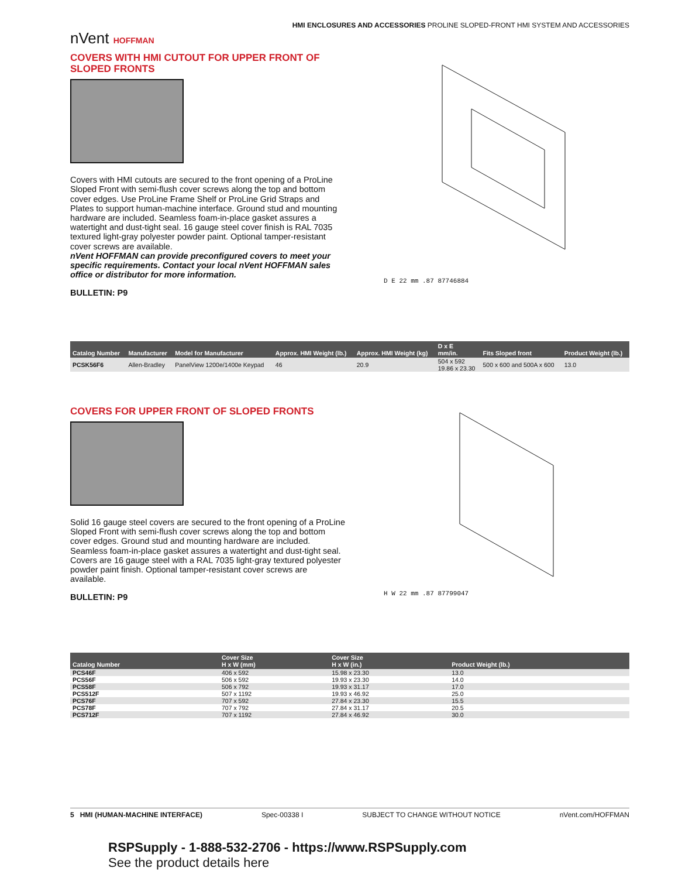nVent HOFFMAN
HMI ENCLOSURES AND ACCESSORIES PROLINE SLOPED-FRONT HMI SYSTEM AND ACCESSORIES
COVERS WITH HMI CUTOUT FOR UPPER FRONT OF SLOPED FRONTS
Covers with HMI cutouts are secured to the front opening of a ProLine Sloped Front with semi-flush cover screws along the top and bottom cover edges. Use ProLine Frame Shelf or ProLine Grid Straps and Plates to support human-machine interface. Ground stud and mounting hardware are included. Seamless foam-in-place gasket assures a watertight and dust-tight seal. 16 gauge steel cover finish is RAL 7035 textured light-gray polyester powder paint. Optional tamper-resistant cover screws are available.
nVent HOFFMAN can provide preconfigured covers to meet your specific requirements. Contact your local nVent HOFFMAN sales office or distributor for more information.
BULLETIN: P9
D E 22 mm .87 87746884
| Catalog Number | Manufacturer | Model for Manufacturer | Approx. HMI Weight (lb.) | Approx. HMI Weight (kg) | D x E mm/in. | Fits Sloped front | Product Weight (lb.) |
| --- | --- | --- | --- | --- | --- | --- | --- |
| PCSK56F6 | Allen-Bradley | PanelView 1200e/1400e Keypad | 46 | 20.9 | 504 x 592 19.86 x 23.30 | 500 x 600 and 500A x 600 | 13.0 |
COVERS FOR UPPER FRONT OF SLOPED FRONTS
Solid 16 gauge steel covers are secured to the front opening of a ProLine Sloped Front with semi-flush cover screws along the top and bottom cover edges. Ground stud and mounting hardware are included. Seamless foam-in-place gasket assures a watertight and dust-tight seal. Covers are 16 gauge steel with a RAL 7035 light-gray textured polyester powder paint finish. Optional tamper-resistant cover screws are available.
BULLETIN: P9
H W 22 mm .87 87799047
| Catalog Number | Cover Size H x W (mm) | Cover Size H x W (in.) | Product Weight (lb.) |
| --- | --- | --- | --- |
| PCS46F | 406 x 592 | 15.98 x 23.30 | 13.0 |
| PCS56F | 506 x 592 | 19.93 x 23.30 | 14.0 |
| PCS58F | 506 x 792 | 19.93 x 31.17 | 17.0 |
| PCS512F | 507 x 1192 | 19.93 x 46.92 | 25.0 |
| PCS76F | 707 x 592 | 27.84 x 23.30 | 15.5 |
| PCS78F | 707 x 792 | 27.84 x 31.17 | 20.5 |
| PCS712F | 707 x 1192 | 27.84 x 46.92 | 30.0 |
5 HMI (HUMAN-MACHINE INTERFACE) Spec-00338 I SUBJECT TO CHANGE WITHOUT NOTICE nVent.com/HOFFMAN
RSPSupply - 1-888-532-2706 - https://www.RSPSupply.com
See the product details here